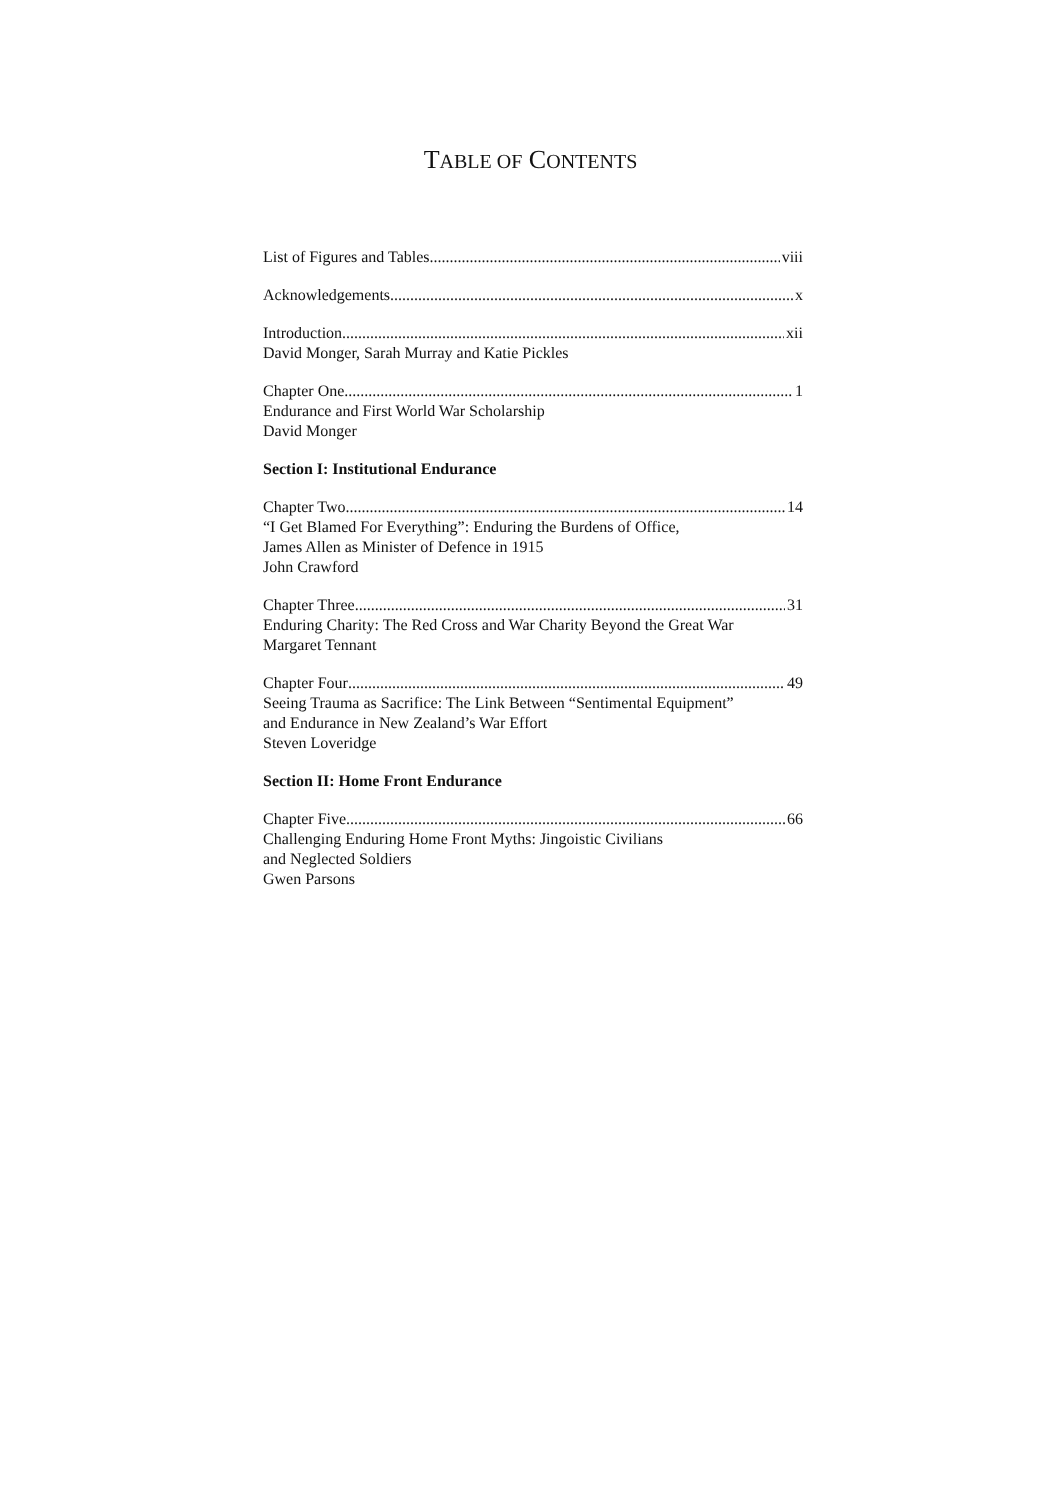TABLE OF CONTENTS
List of Figures and Tables viii
Acknowledgements x
Introduction xii
David Monger, Sarah Murray and Katie Pickles
Chapter One 1
Endurance and First World War Scholarship
David Monger
Section I: Institutional Endurance
Chapter Two 14
“I Get Blamed For Everything”: Enduring the Burdens of Office,
James Allen as Minister of Defence in 1915
John Crawford
Chapter Three 31
Enduring Charity: The Red Cross and War Charity Beyond the Great War
Margaret Tennant
Chapter Four 49
Seeing Trauma as Sacrifice: The Link Between “Sentimental Equipment”
and Endurance in New Zealand’s War Effort
Steven Loveridge
Section II: Home Front Endurance
Chapter Five 66
Challenging Enduring Home Front Myths: Jingoistic Civilians
and Neglected Soldiers
Gwen Parsons